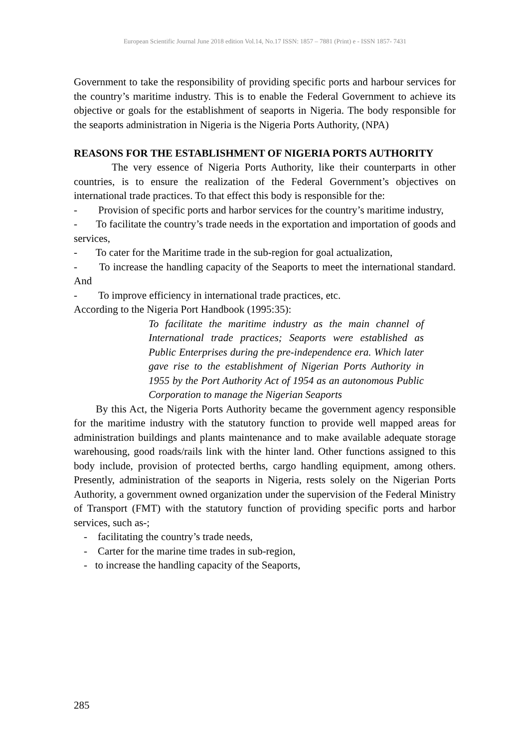European Scientific Journal June 2018 edition Vol.14, No.17 ISSN: 1857 – 7881 (Print) e - ISSN 1857- 7431
Government to take the responsibility of providing specific ports and harbour services for the country’s maritime industry. This is to enable the Federal Government to achieve its objective or goals for the establishment of seaports in Nigeria. The body responsible for the seaports administration in Nigeria is the Nigeria Ports Authority, (NPA)
REASONS FOR THE ESTABLISHMENT OF NIGERIA PORTS AUTHORITY
The very essence of Nigeria Ports Authority, like their counterparts in other countries, is to ensure the realization of the Federal Government’s objectives on international trade practices. To that effect this body is responsible for the:
- Provision of specific ports and harbor services for the country’s maritime industry,
- To facilitate the country’s trade needs in the exportation and importation of goods and services,
- To cater for the Maritime trade in the sub-region for goal actualization,
- To increase the handling capacity of the Seaports to meet the international standard. And
- To improve efficiency in international trade practices, etc.
According to the Nigeria Port Handbook (1995:35):
To facilitate the maritime industry as the main channel of International trade practices; Seaports were established as Public Enterprises during the pre-independence era. Which later gave rise to the establishment of Nigerian Ports Authority in 1955 by the Port Authority Act of 1954 as an autonomous Public Corporation to manage the Nigerian Seaports
By this Act, the Nigeria Ports Authority became the government agency responsible for the maritime industry with the statutory function to provide well mapped areas for administration buildings and plants maintenance and to make available adequate storage warehousing, good roads/rails link with the hinter land. Other functions assigned to this body include, provision of protected berths, cargo handling equipment, among others. Presently, administration of the seaports in Nigeria, rests solely on the Nigerian Ports Authority, a government owned organization under the supervision of the Federal Ministry of Transport (FMT) with the statutory function of providing specific ports and harbor services, such as-;
- facilitating the country’s trade needs,
- Carter for the marine time trades in sub-region,
- to increase the handling capacity of the Seaports,
285